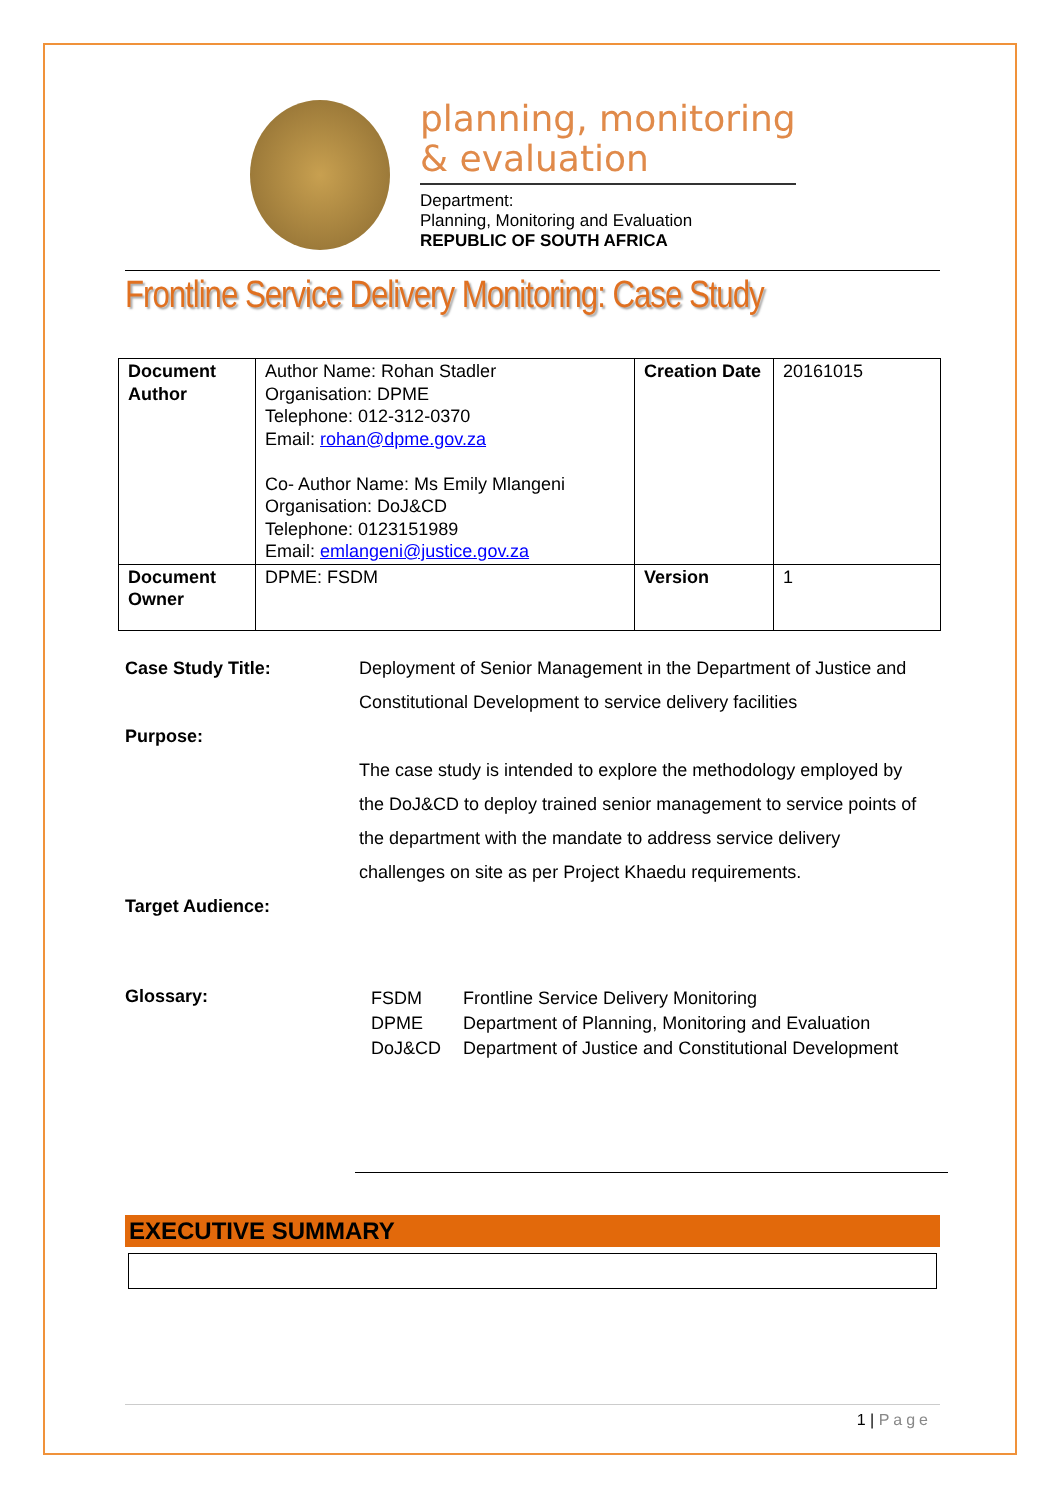planning, monitoring
& evaluation
Department:
Planning, Monitoring and Evaluation
REPUBLIC OF SOUTH AFRICA
Frontline Service Delivery Monitoring: Case Study
| Document Author | Author Name: Rohan Stadler Organisation: DPME Telephone: 012-312-0370 Email: rohan@dpme.gov.za Co- Author Name: Ms Emily Mlangeni Organisation: DoJ&CD Telephone: 0123151989 Email: emlangeni@justice.gov.za | Creation Date | 20161015 |
| Document Owner | DPME: FSDM | Version | 1 |
Case Study Title: Deployment of Senior Management in the Department of Justice and Constitutional Development to service delivery facilities
Purpose:
The case study is intended to explore the methodology employed by the DoJ&CD to deploy trained senior management to service points of the department with the mandate to address service delivery challenges on site as per Project Khaedu requirements.
Target Audience:
Glossary:
| FSDM | Frontline Service Delivery Monitoring |
| DPME | Department of Planning, Monitoring and Evaluation |
| DoJ&CD | Department of Justice and Constitutional Development |
EXECUTIVE SUMMARY
1 | Page